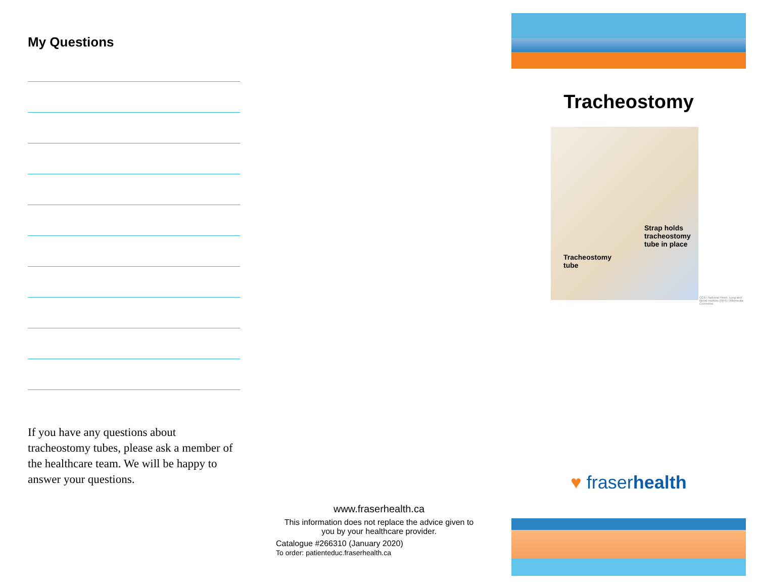My Questions
If you have any questions about tracheostomy tubes, please ask a member of the healthcare team. We will be happy to answer your questions.
www.fraserhealth.ca
This information does not replace the advice given to
you by your healthcare provider.
Catalogue #266310 (January 2020)
To order: patienteduc.fraserhealth.ca
Tracheostomy
Strap holds
tracheostomy
tube in place
Tracheostomy
tube
CC0 / National Heart, Lung and Blood Institute (NIH) / Wikimedia Commons
♥ fraserhealth